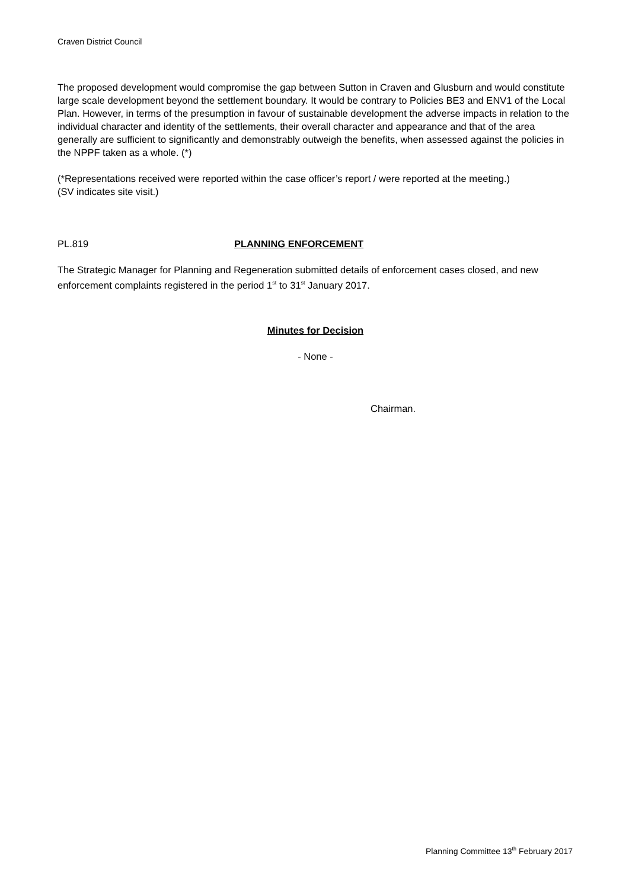Craven District Council
The proposed development would compromise the gap between Sutton in Craven and Glusburn and would constitute large scale development beyond the settlement boundary. It would be contrary to Policies BE3 and ENV1 of the Local Plan. However, in terms of the presumption in favour of sustainable development the adverse impacts in relation to the individual character and identity of the settlements, their overall character and appearance and that of the area generally are sufficient to significantly and demonstrably outweigh the benefits, when assessed against the policies in the NPPF taken as a whole. (*)
(*Representations received were reported within the case officer’s report / were reported at the meeting.)
(SV indicates site visit.)
PL.819 PLANNING ENFORCEMENT
The Strategic Manager for Planning and Regeneration submitted details of enforcement cases closed, and new enforcement complaints registered in the period 1<sup>st</sup> to 31<sup>st</sup> January 2017.
Minutes for Decision
- None -
Chairman.
Planning Committee 13<sup>th</sup> February 2017